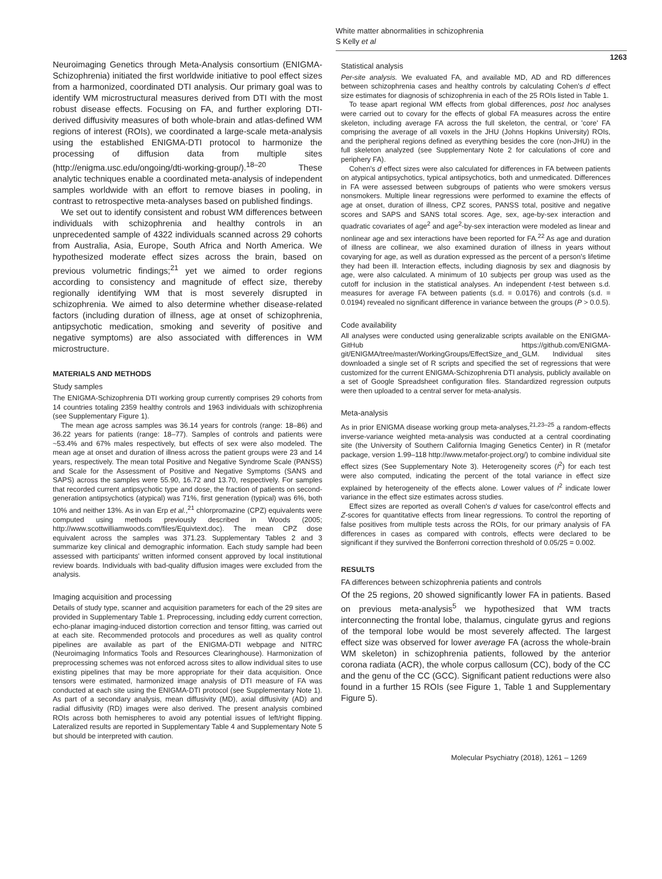White matter abnormalities in schizophrenia
S Kelly et al
1263
Neuroimaging Genetics through Meta-Analysis consortium (ENIGMA-Schizophrenia) initiated the first worldwide initiative to pool effect sizes from a harmonized, coordinated DTI analysis. Our primary goal was to identify WM microstructural measures derived from DTI with the most robust disease effects. Focusing on FA, and further exploring DTI-derived diffusivity measures of both whole-brain and atlas-defined WM regions of interest (ROIs), we coordinated a large-scale meta-analysis using the established ENIGMA-DTI protocol to harmonize the processing of diffusion data from multiple sites (http://enigma.usc.edu/ongoing/dti-working-group/).<sup>18–20</sup> These analytic techniques enable a coordinated meta-analysis of independent samples worldwide with an effort to remove biases in pooling, in contrast to retrospective meta-analyses based on published findings.
We set out to identify consistent and robust WM differences between individuals with schizophrenia and healthy controls in an unprecedented sample of 4322 individuals scanned across 29 cohorts from Australia, Asia, Europe, South Africa and North America. We hypothesized moderate effect sizes across the brain, based on previous volumetric findings;<sup>21</sup> yet we aimed to order regions according to consistency and magnitude of effect size, thereby regionally identifying WM that is most severely disrupted in schizophrenia. We aimed to also determine whether disease-related factors (including duration of illness, age at onset of schizophrenia, antipsychotic medication, smoking and severity of positive and negative symptoms) are also associated with differences in WM microstructure.
MATERIALS AND METHODS
Study samples
The ENIGMA-Schizophrenia DTI working group currently comprises 29 cohorts from 14 countries totaling 2359 healthy controls and 1963 individuals with schizophrenia (see Supplementary Figure 1).
The mean age across samples was 36.14 years for controls (range: 18–86) and 36.22 years for patients (range: 18–77). Samples of controls and patients were ~53.4% and 67% males respectively, but effects of sex were also modeled. The mean age at onset and duration of illness across the patient groups were 23 and 14 years, respectively. The mean total Positive and Negative Syndrome Scale (PANSS) and Scale for the Assessment of Positive and Negative Symptoms (SANS and SAPS) across the samples were 55.90, 16.72 and 13.70, respectively. For samples that recorded current antipsychotic type and dose, the fraction of patients on second-generation antipsychotics (atypical) was 71%, first generation (typical) was 6%, both 10% and neither 13%. As in van Erp et al.,<sup>21</sup> chlorpromazine (CPZ) equivalents were computed using methods previously described in Woods (2005; http://www.scottwilliamwoods.com/files/Equivtext.doc). The mean CPZ dose equivalent across the samples was 371.23. Supplementary Tables 2 and 3 summarize key clinical and demographic information. Each study sample had been assessed with participants' written informed consent approved by local institutional review boards. Individuals with bad-quality diffusion images were excluded from the analysis.
Imaging acquisition and processing
Details of study type, scanner and acquisition parameters for each of the 29 sites are provided in Supplementary Table 1. Preprocessing, including eddy current correction, echo-planar imaging-induced distortion correction and tensor fitting, was carried out at each site. Recommended protocols and procedures as well as quality control pipelines are available as part of the ENIGMA-DTI webpage and NITRC (Neuroimaging Informatics Tools and Resources Clearinghouse). Harmonization of preprocessing schemes was not enforced across sites to allow individual sites to use existing pipelines that may be more appropriate for their data acquisition. Once tensors were estimated, harmonized image analysis of DTI measure of FA was conducted at each site using the ENIGMA-DTI protocol (see Supplementary Note 1). As part of a secondary analysis, mean diffusivity (MD), axial diffusivity (AD) and radial diffusivity (RD) images were also derived. The present analysis combined ROIs across both hemispheres to avoid any potential issues of left/right flipping. Lateralized results are reported in Supplementary Table 4 and Supplementary Note 5 but should be interpreted with caution.
Statistical analysis
Per-site analysis. We evaluated FA, and available MD, AD and RD differences between schizophrenia cases and healthy controls by calculating Cohen's d effect size estimates for diagnosis of schizophrenia in each of the 25 ROIs listed in Table 1.
To tease apart regional WM effects from global differences, post hoc analyses were carried out to covary for the effects of global FA measures across the entire skeleton, including average FA across the full skeleton, the central, or 'core' FA comprising the average of all voxels in the JHU (Johns Hopkins University) ROIs, and the peripheral regions defined as everything besides the core (non-JHU) in the full skeleton analyzed (see Supplementary Note 2 for calculations of core and periphery FA).
Cohen's d effect sizes were also calculated for differences in FA between patients on atypical antipsychotics, typical antipsychotics, both and unmedicated. Differences in FA were assessed between subgroups of patients who were smokers versus nonsmokers. Multiple linear regressions were performed to examine the effects of age at onset, duration of illness, CPZ scores, PANSS total, positive and negative scores and SAPS and SANS total scores. Age, sex, age-by-sex interaction and quadratic covariates of age<sup>2</sup> and age<sup>2</sup>-by-sex interaction were modeled as linear and nonlinear age and sex interactions have been reported for FA.<sup>22</sup> As age and duration of illness are collinear, we also examined duration of illness in years without covarying for age, as well as duration expressed as the percent of a person's lifetime they had been ill. Interaction effects, including diagnosis by sex and diagnosis by age, were also calculated. A minimum of 10 subjects per group was used as the cutoff for inclusion in the statistical analyses. An independent t-test between s.d. measures for average FA between patients (s.d. = 0.0176) and controls (s.d. = 0.0194) revealed no significant difference in variance between the groups (P > 0.0.5).
Code availability
All analyses were conducted using generalizable scripts available on the ENIGMA-GitHub https://github.com/ENIGMA-git/ENIGMA/tree/master/WorkingGroups/EffectSize_and_GLM. Individual sites downloaded a single set of R scripts and specified the set of regressions that were customized for the current ENIGMA-Schizophrenia DTI analysis, publicly available on a set of Google Spreadsheet configuration files. Standardized regression outputs were then uploaded to a central server for meta-analysis.
Meta-analysis
As in prior ENIGMA disease working group meta-analyses,<sup>21,23–25</sup> a random-effects inverse-variance weighted meta-analysis was conducted at a central coordinating site (the University of Southern California Imaging Genetics Center) in R (metafor package, version 1.99–118 http://www.metafor-project.org/) to combine individual site effect sizes (See Supplementary Note 3). Heterogeneity scores (I<sup>2</sup>) for each test were also computed, indicating the percent of the total variance in effect size explained by heterogeneity of the effects alone. Lower values of I<sup>2</sup> indicate lower variance in the effect size estimates across studies.
Effect sizes are reported as overall Cohen's d values for case/control effects and Z-scores for quantitative effects from linear regressions. To control the reporting of false positives from multiple tests across the ROIs, for our primary analysis of FA differences in cases as compared with controls, effects were declared to be significant if they survived the Bonferroni correction threshold of 0.05/25 = 0.002.
RESULTS
FA differences between schizophrenia patients and controls
Of the 25 regions, 20 showed significantly lower FA in patients. Based on previous meta-analysis<sup>5</sup> we hypothesized that WM tracts interconnecting the frontal lobe, thalamus, cingulate gyrus and regions of the temporal lobe would be most severely affected. The largest effect size was observed for lower average FA (across the whole-brain WM skeleton) in schizophrenia patients, followed by the anterior corona radiata (ACR), the whole corpus callosum (CC), body of the CC and the genu of the CC (GCC). Significant patient reductions were also found in a further 15 ROIs (see Figure 1, Table 1 and Supplementary Figure 5).
Molecular Psychiatry (2018), 1261 – 1269